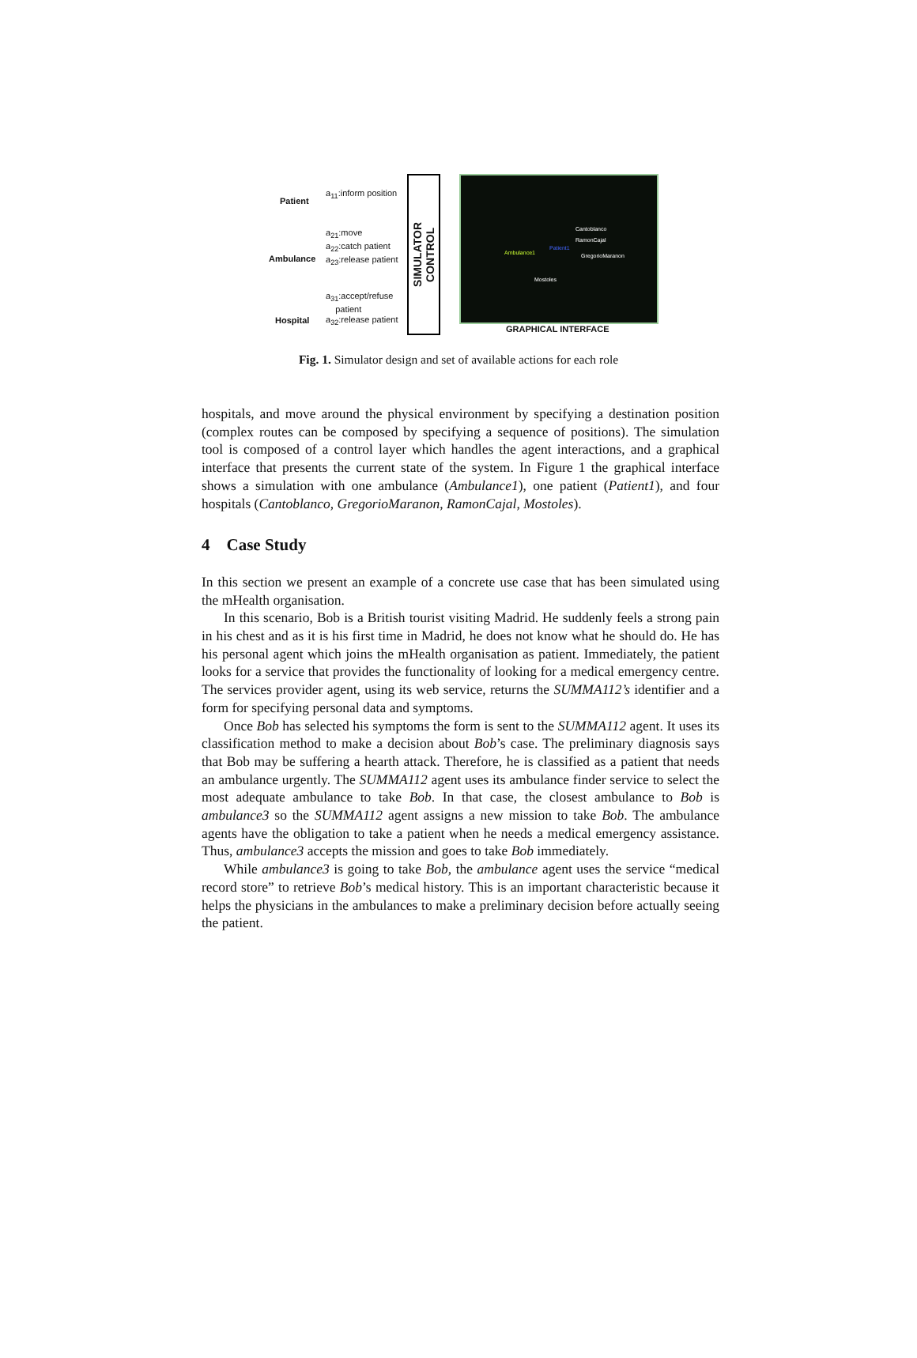Patient
Ambulance
Hospital
a<sub>11</sub>:inform position
a<sub>21</sub>:move
a<sub>22</sub>:catch patient
a<sub>23</sub>:release patient
a<sub>31</sub>:accept/refuse
patient
a<sub>32</sub>:release patient
SIMULATOR
CONTROL
Cantoblanco
RamonCajal
Patient1
Ambulance1 GregorioMaranon
Mostoles
GRAPHICAL INTERFACE
Fig. 1. Simulator design and set of available actions for each role
hospitals, and move around the physical environment by specifying a destination position (complex routes can be composed by specifying a sequence of positions). The simulation tool is composed of a control layer which handles the agent interactions, and a graphical interface that presents the current state of the system. In Figure 1 the graphical interface shows a simulation with one ambulance (Ambulance1), one patient (Patient1), and four hospitals (Cantoblanco, GregorioMaranon, RamonCajal, Mostoles).
4 Case Study
In this section we present an example of a concrete use case that has been simulated using the mHealth organisation.
In this scenario, Bob is a British tourist visiting Madrid. He suddenly feels a strong pain in his chest and as it is his first time in Madrid, he does not know what he should do. He has his personal agent which joins the mHealth organisation as patient. Immediately, the patient looks for a service that provides the functionality of looking for a medical emergency centre. The services provider agent, using its web service, returns the SUMMA112’s identifier and a form for specifying personal data and symptoms.
Once Bob has selected his symptoms the form is sent to the SUMMA112 agent. It uses its classification method to make a decision about Bob’s case. The preliminary diagnosis says that Bob may be suffering a hearth attack. Therefore, he is classified as a patient that needs an ambulance urgently. The SUMMA112 agent uses its ambulance finder service to select the most adequate ambulance to take Bob. In that case, the closest ambulance to Bob is ambulance3 so the SUMMA112 agent assigns a new mission to take Bob. The ambulance agents have the obligation to take a patient when he needs a medical emergency assistance. Thus, ambulance3 accepts the mission and goes to take Bob immediately.
While ambulance3 is going to take Bob, the ambulance agent uses the service “medical record store” to retrieve Bob’s medical history. This is an important characteristic because it helps the physicians in the ambulances to make a preliminary decision before actually seeing the patient.